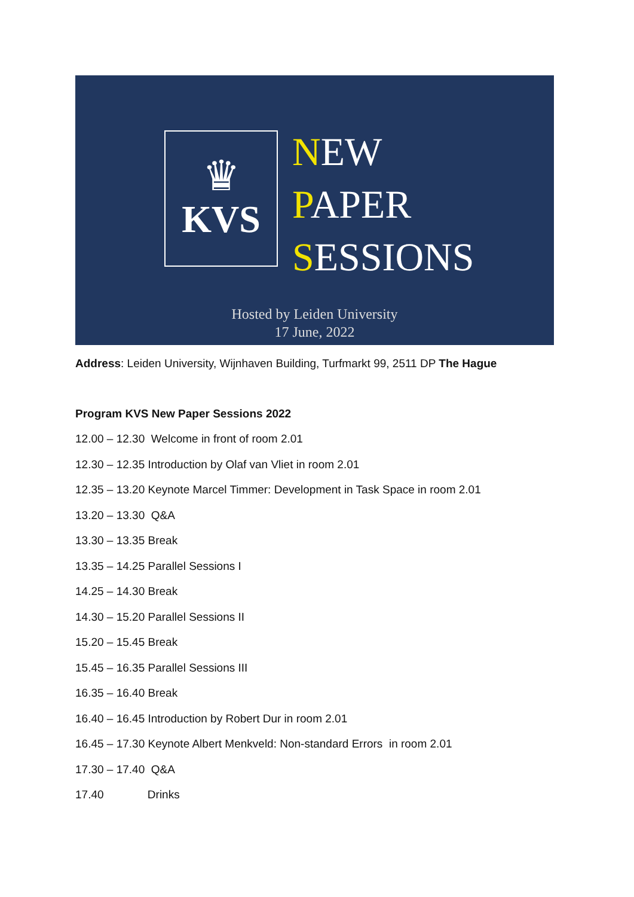♛
KVS
NEW
PAPER
SESSIONS
Hosted by Leiden University
17 June, 2022
Address: Leiden University, Wijnhaven Building, Turfmarkt 99, 2511 DP The Hague
Program KVS New Paper Sessions 2022
12.00 – 12.30 Welcome in front of room 2.01
12.30 – 12.35 Introduction by Olaf van Vliet in room 2.01
12.35 – 13.20 Keynote Marcel Timmer: Development in Task Space in room 2.01
13.20 – 13.30 Q&A
13.30 – 13.35 Break
13.35 – 14.25 Parallel Sessions I
14.25 – 14.30 Break
14.30 – 15.20 Parallel Sessions II
15.20 – 15.45 Break
15.45 – 16.35 Parallel Sessions III
16.35 – 16.40 Break
16.40 – 16.45 Introduction by Robert Dur in room 2.01
16.45 – 17.30 Keynote Albert Menkveld: Non-standard Errors in room 2.01
17.30 – 17.40 Q&A
17.40 Drinks